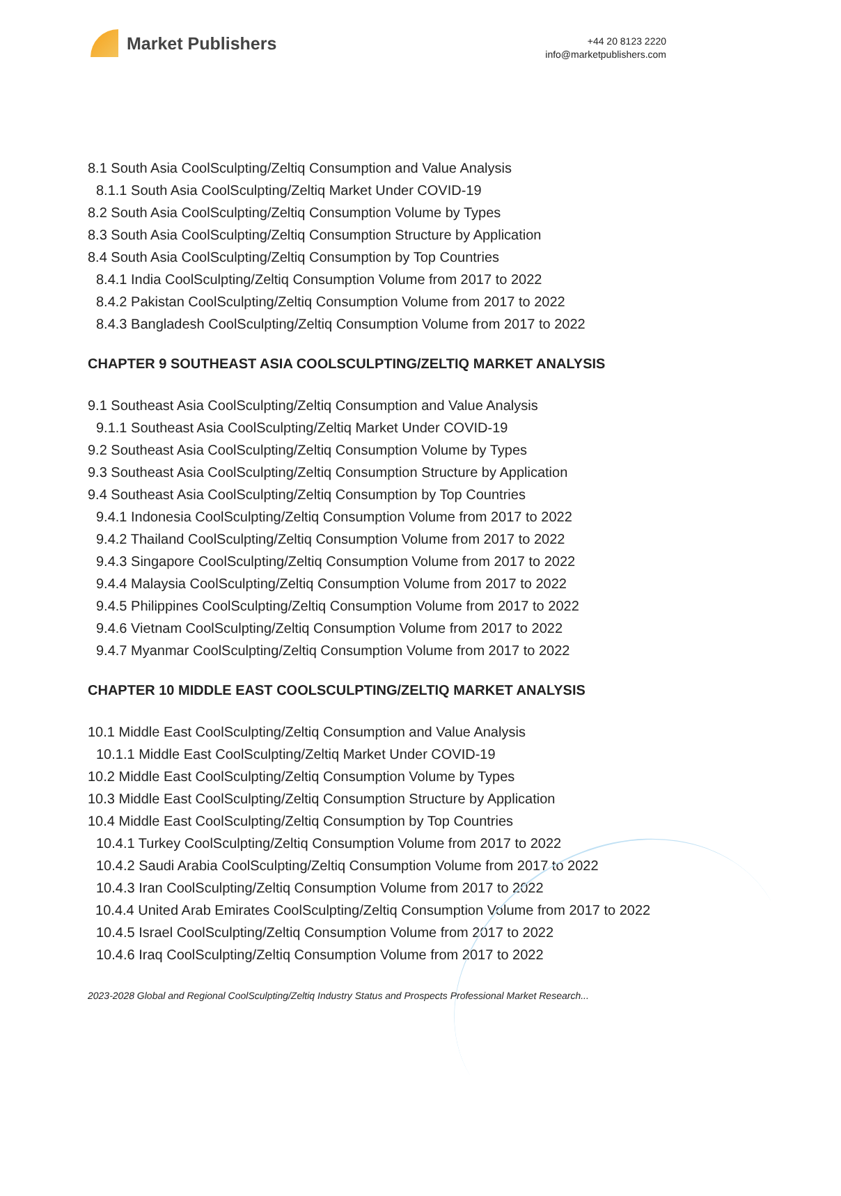Market Publishers
+44 20 8123 2220
info@marketpublishers.com
8.1 South Asia CoolSculpting/Zeltiq Consumption and Value Analysis
8.1.1 South Asia CoolSculpting/Zeltiq Market Under COVID-19
8.2 South Asia CoolSculpting/Zeltiq Consumption Volume by Types
8.3 South Asia CoolSculpting/Zeltiq Consumption Structure by Application
8.4 South Asia CoolSculpting/Zeltiq Consumption by Top Countries
8.4.1 India CoolSculpting/Zeltiq Consumption Volume from 2017 to 2022
8.4.2 Pakistan CoolSculpting/Zeltiq Consumption Volume from 2017 to 2022
8.4.3 Bangladesh CoolSculpting/Zeltiq Consumption Volume from 2017 to 2022
CHAPTER 9 SOUTHEAST ASIA COOLSCULPTING/ZELTIQ MARKET ANALYSIS
9.1 Southeast Asia CoolSculpting/Zeltiq Consumption and Value Analysis
9.1.1 Southeast Asia CoolSculpting/Zeltiq Market Under COVID-19
9.2 Southeast Asia CoolSculpting/Zeltiq Consumption Volume by Types
9.3 Southeast Asia CoolSculpting/Zeltiq Consumption Structure by Application
9.4 Southeast Asia CoolSculpting/Zeltiq Consumption by Top Countries
9.4.1 Indonesia CoolSculpting/Zeltiq Consumption Volume from 2017 to 2022
9.4.2 Thailand CoolSculpting/Zeltiq Consumption Volume from 2017 to 2022
9.4.3 Singapore CoolSculpting/Zeltiq Consumption Volume from 2017 to 2022
9.4.4 Malaysia CoolSculpting/Zeltiq Consumption Volume from 2017 to 2022
9.4.5 Philippines CoolSculpting/Zeltiq Consumption Volume from 2017 to 2022
9.4.6 Vietnam CoolSculpting/Zeltiq Consumption Volume from 2017 to 2022
9.4.7 Myanmar CoolSculpting/Zeltiq Consumption Volume from 2017 to 2022
CHAPTER 10 MIDDLE EAST COOLSCULPTING/ZELTIQ MARKET ANALYSIS
10.1 Middle East CoolSculpting/Zeltiq Consumption and Value Analysis
10.1.1 Middle East CoolSculpting/Zeltiq Market Under COVID-19
10.2 Middle East CoolSculpting/Zeltiq Consumption Volume by Types
10.3 Middle East CoolSculpting/Zeltiq Consumption Structure by Application
10.4 Middle East CoolSculpting/Zeltiq Consumption by Top Countries
10.4.1 Turkey CoolSculpting/Zeltiq Consumption Volume from 2017 to 2022
10.4.2 Saudi Arabia CoolSculpting/Zeltiq Consumption Volume from 2017 to 2022
10.4.3 Iran CoolSculpting/Zeltiq Consumption Volume from 2017 to 2022
10.4.4 United Arab Emirates CoolSculpting/Zeltiq Consumption Volume from 2017 to 2022
10.4.5 Israel CoolSculpting/Zeltiq Consumption Volume from 2017 to 2022
10.4.6 Iraq CoolSculpting/Zeltiq Consumption Volume from 2017 to 2022
2023-2028 Global and Regional CoolSculpting/Zeltiq Industry Status and Prospects Professional Market Research...